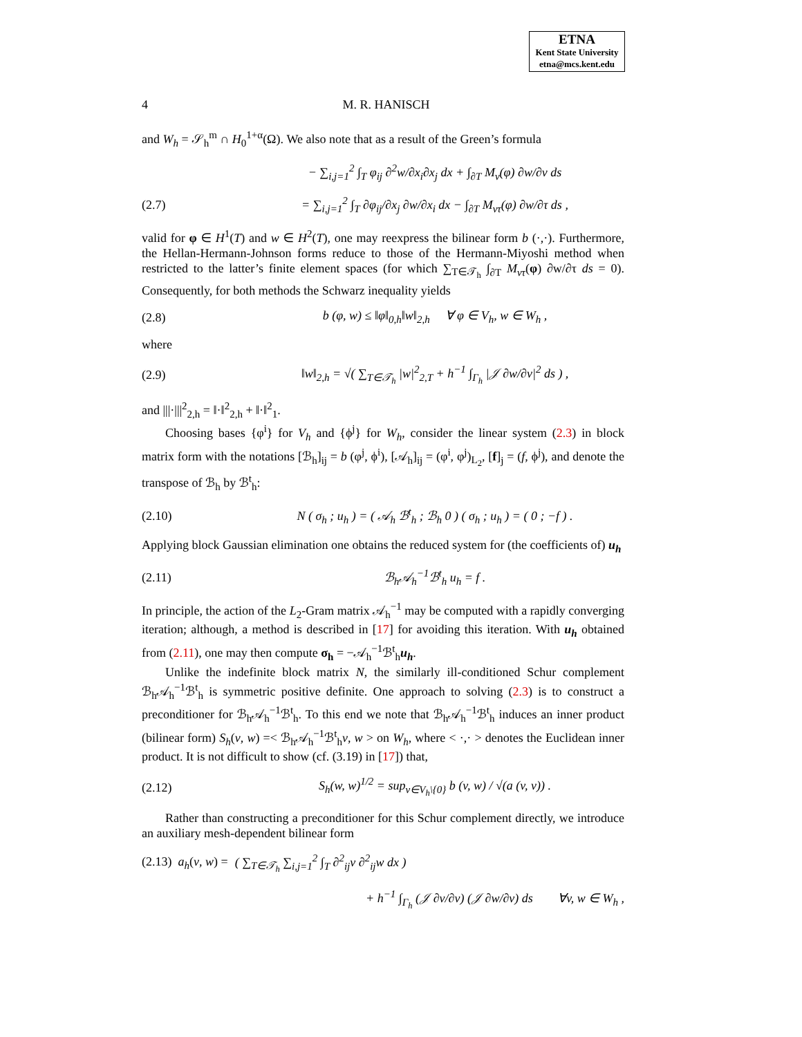ETNA
Kent State University
etna@mcs.kent.edu
4 M. R. HANISCH
and W<sub>h</sub> = 𝒮<sub>h</sub><sup>m</sup> ∩ H<sub>0</sub><sup>1+α</sup>(Ω). We also note that as a result of the Green’s formula
− ∑<sub>i,j=1</sub><sup>2</sup> ∫<sub>T</sub> φ<sub>ij</sub> ∂<sup>2</sup>w/∂x<sub>i</sub>∂x<sub>j</sub> dx + ∫<sub>∂T</sub> M<sub>ν</sub>(φ) ∂w/∂ν ds
(2.7) = ∑<sub>i,j=1</sub><sup>2</sup> ∫<sub>T</sub> ∂φ<sub>ij</sub>/∂x<sub>j</sub> ∂w/∂x<sub>i</sub> dx − ∫<sub>∂T</sub> M<sub>ντ</sub>(φ) ∂w/∂τ ds ,
valid for φ ∈ H<sup>1</sup>(T) and w ∈ H<sup>2</sup>(T), one may reexpress the bilinear form b (·,·). Furthermore, the Hellan-Hermann-Johnson forms reduce to those of the Hermann-Miyoshi method when restricted to the latter’s finite element spaces (for which ∑<sub>T∈𝒯<sub>h</sub></sub> ∫<sub>∂T</sub> M<sub>ντ</sub>(φ) ∂w/∂τ ds = 0). Consequently, for both methods the Schwarz inequality yields
(2.8) b (φ, w) ≤ ‖φ‖<sub>0,h</sub>‖w‖<sub>2,h</sub> ∀ φ ∈ V<sub>h</sub>, w ∈ W<sub>h</sub> ,
where
(2.9) ‖w‖<sub>2,h</sub> = √( ∑<sub>T∈𝒯<sub>h</sub></sub> |w|<sup>2</sup><sub>2,T</sub> + h<sup>−1</sup> ∫<sub>Γ<sub>h</sub></sub> |𝒥 ∂w/∂ν|<sup>2</sup> ds ) ,
and |||·|||<sup>2</sup><sub>2,h</sub> = ‖·‖<sup>2</sup><sub>2,h</sub> + ‖·‖<sup>2</sup><sub>1</sub>.
Choosing bases {φ<sup>i</sup>} for V<sub>h</sub> and {ϕ<sup>j</sup>} for W<sub>h</sub>, consider the linear system (2.3) in block matrix form with the notations [ℬ<sub>h</sub>]<sub>ij</sub> = b (φ<sup>j</sup>, ϕ<sup>i</sup>), [𝒜<sub>h</sub>]<sub>ij</sub> = (φ<sup>i</sup>, φ<sup>j</sup>)<sub>L<sub>2</sub></sub>, [f]<sub>j</sub> = (f, ϕ<sup>j</sup>), and denote the transpose of ℬ<sub>h</sub> by ℬ<sup>t</sup><sub>h</sub>:
(2.10) N ( σ<sub>h</sub> ; u<sub>h</sub> ) = ( 𝒜<sub>h</sub> ℬ<sup>t</sup><sub>h</sub> ; ℬ<sub>h</sub> 0 ) ( σ<sub>h</sub> ; u<sub>h</sub> ) = ( 0 ; −f ) .
Applying block Gaussian elimination one obtains the reduced system for (the coefficients of) u<sub>h</sub>
(2.11) ℬ<sub>h</sub>𝒜<sub>h</sub><sup>−1</sup>ℬ<sup>t</sup><sub>h</sub> u<sub>h</sub> = f .
In principle, the action of the L<sub>2</sub>-Gram matrix 𝒜<sub>h</sub><sup>−1</sup> may be computed with a rapidly converging iteration; although, a method is described in [17] for avoiding this iteration. With u<sub>h</sub> obtained from (2.11), one may then compute σ<sub>h</sub> = −𝒜<sub>h</sub><sup>−1</sup>ℬ<sup>t</sup><sub>h</sub>u<sub>h</sub>.
Unlike the indefinite block matrix N, the similarly ill-conditioned Schur complement ℬ<sub>h</sub>𝒜<sub>h</sub><sup>−1</sup>ℬ<sup>t</sup><sub>h</sub> is symmetric positive definite. One approach to solving (2.3) is to construct a preconditioner for ℬ<sub>h</sub>𝒜<sub>h</sub><sup>−1</sup>ℬ<sup>t</sup><sub>h</sub>. To this end we note that ℬ<sub>h</sub>𝒜<sub>h</sub><sup>−1</sup>ℬ<sup>t</sup><sub>h</sub> induces an inner product (bilinear form) S<sub>h</sub>(v, w) =< ℬ<sub>h</sub>𝒜<sub>h</sub><sup>−1</sup>ℬ<sup>t</sup><sub>h</sub>v, w > on W<sub>h</sub>, where < ·,· > denotes the Euclidean inner product. It is not difficult to show (cf. (3.19) in [17]) that,
(2.12) S<sub>h</sub>(w, w)<sup>1/2</sup> = sup<sub>v∈V<sub>h</sub>\{0}</sub> b (v, w) / √(a (v, v)) .
Rather than constructing a preconditioner for this Schur complement directly, we introduce an auxiliary mesh-dependent bilinear form
(2.13) a<sub>h</sub>(v, w) = ( ∑<sub>T∈𝒯<sub>h</sub></sub> ∑<sub>i,j=1</sub><sup>2</sup> ∫<sub>T</sub> ∂<sup>2</sup><sub>ij</sub>v ∂<sup>2</sup><sub>ij</sub>w dx )
+ h<sup>−1</sup> ∫<sub>Γ<sub>h</sub></sub> (𝒥 ∂v/∂ν) (𝒥 ∂w/∂ν) ds ∀v, w ∈ W<sub>h</sub> ,